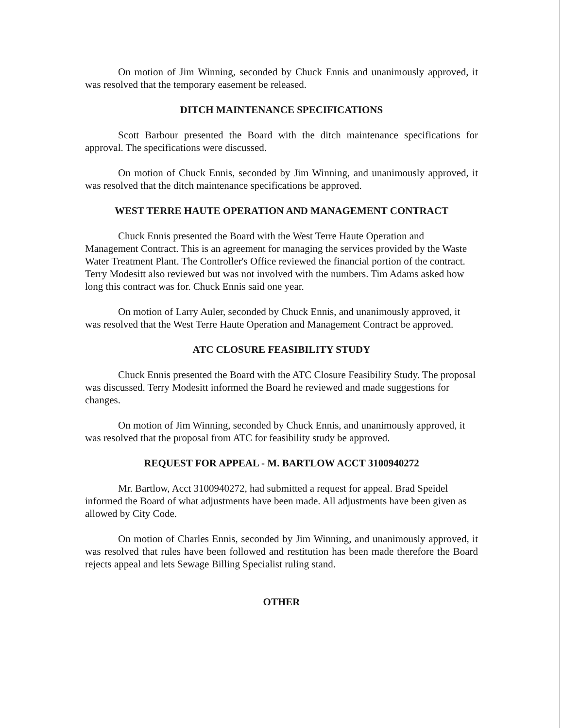On motion of Jim Winning, seconded by Chuck Ennis and unanimously approved, it was resolved that the temporary easement be released.
DITCH MAINTENANCE SPECIFICATIONS
Scott Barbour presented the Board with the ditch maintenance specifications for approval. The specifications were discussed.
On motion of Chuck Ennis, seconded by Jim Winning, and unanimously approved, it was resolved that the ditch maintenance specifications be approved.
WEST TERRE HAUTE OPERATION AND MANAGEMENT CONTRACT
Chuck Ennis presented the Board with the West Terre Haute Operation and Management Contract. This is an agreement for managing the services provided by the Waste Water Treatment Plant. The Controller's Office reviewed the financial portion of the contract. Terry Modesitt also reviewed but was not involved with the numbers. Tim Adams asked how long this contract was for. Chuck Ennis said one year.
On motion of Larry Auler, seconded by Chuck Ennis, and unanimously approved, it was resolved that the West Terre Haute Operation and Management Contract be approved.
ATC CLOSURE FEASIBILITY STUDY
Chuck Ennis presented the Board with the ATC Closure Feasibility Study. The proposal was discussed. Terry Modesitt informed the Board he reviewed and made suggestions for changes.
On motion of Jim Winning, seconded by Chuck Ennis, and unanimously approved, it was resolved that the proposal from ATC for feasibility study be approved.
REQUEST FOR APPEAL - M. BARTLOW ACCT 3100940272
Mr. Bartlow, Acct 3100940272, had submitted a request for appeal. Brad Speidel informed the Board of what adjustments have been made. All adjustments have been given as allowed by City Code.
On motion of Charles Ennis, seconded by Jim Winning, and unanimously approved, it was resolved that rules have been followed and restitution has been made therefore the Board rejects appeal and lets Sewage Billing Specialist ruling stand.
OTHER